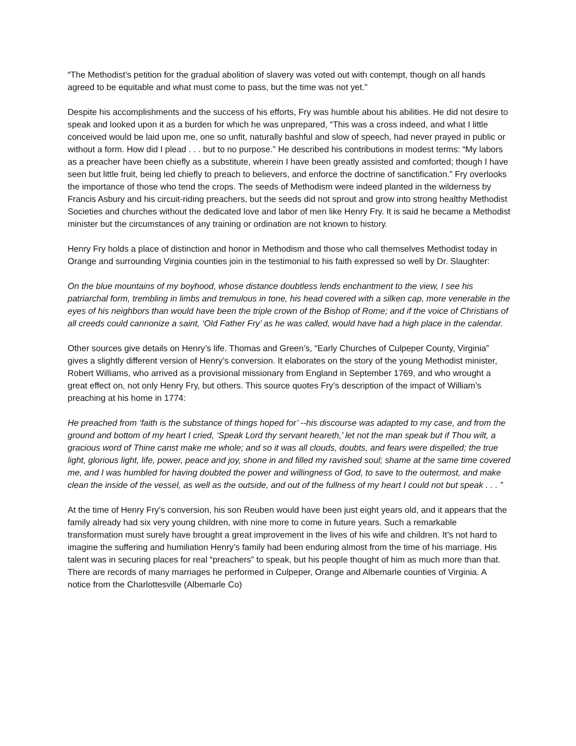“The Methodist’s petition for the gradual abolition of slavery was voted out with contempt, though on all hands agreed to be equitable and what must come to pass, but the time was not yet.”
Despite his accomplishments and the success of his efforts, Fry was humble about his abilities. He did not desire to speak and looked upon it as a burden for which he was unprepared, “This was a cross indeed, and what I little conceived would be laid upon me, one so unfit, naturally bashful and slow of speech, had never prayed in public or without a form. How did I plead . . . but to no purpose.” He described his contributions in modest terms: “My labors as a preacher have been chiefly as a substitute, wherein I have been greatly assisted and comforted; though I have seen but little fruit, being led chiefly to preach to believers, and enforce the doctrine of sanctification.” Fry overlooks the importance of those who tend the crops. The seeds of Methodism were indeed planted in the wilderness by Francis Asbury and his circuit-riding preachers, but the seeds did not sprout and grow into strong healthy Methodist Societies and churches without the dedicated love and labor of men like Henry Fry. It is said he became a Methodist minister but the circumstances of any training or ordination are not known to history.
Henry Fry holds a place of distinction and honor in Methodism and those who call themselves Methodist today in Orange and surrounding Virginia counties join in the testimonial to his faith expressed so well by Dr. Slaughter:
On the blue mountains of my boyhood, whose distance doubtless lends enchantment to the view, I see his patriarchal form, trembling in limbs and tremulous in tone, his head covered with a silken cap, more venerable in the eyes of his neighbors than would have been the triple crown of the Bishop of Rome; and if the voice of Christians of all creeds could cannonize a saint, ‘Old Father Fry’ as he was called, would have had a high place in the calendar.
Other sources give details on Henry’s life. Thomas and Green’s, “Early Churches of Culpeper County, Virginia” gives a slightly different version of Henry’s conversion. It elaborates on the story of the young Methodist minister, Robert Williams, who arrived as a provisional missionary from England in September 1769, and who wrought a great effect on, not only Henry Fry, but others. This source quotes Fry’s description of the impact of William’s preaching at his home in 1774:
He preached from ‘faith is the substance of things hoped for’ --his discourse was adapted to my case, and from the ground and bottom of my heart I cried, ‘Speak Lord thy servant heareth,’ let not the man speak but if Thou wilt, a gracious word of Thine canst make me whole; and so it was all clouds, doubts, and fears were dispelled; the true light, glorious light, life, power, peace and joy, shone in and filled my ravished soul; shame at the same time covered me, and I was humbled for having doubted the power and willingness of God, to save to the outermost, and make clean the inside of the vessel, as well as the outside, and out of the fullness of my heart I could not but speak . . . ”
At the time of Henry Fry’s conversion, his son Reuben would have been just eight years old, and it appears that the family already had six very young children, with nine more to come in future years. Such a remarkable transformation must surely have brought a great improvement in the lives of his wife and children. It’s not hard to imagine the suffering and humiliation Henry’s family had been enduring almost from the time of his marriage. His talent was in securing places for real “preachers” to speak, but his people thought of him as much more than that. There are records of many marriages he performed in Culpeper, Orange and Albemarle counties of Virginia. A notice from the Charlottesville (Albemarle Co)